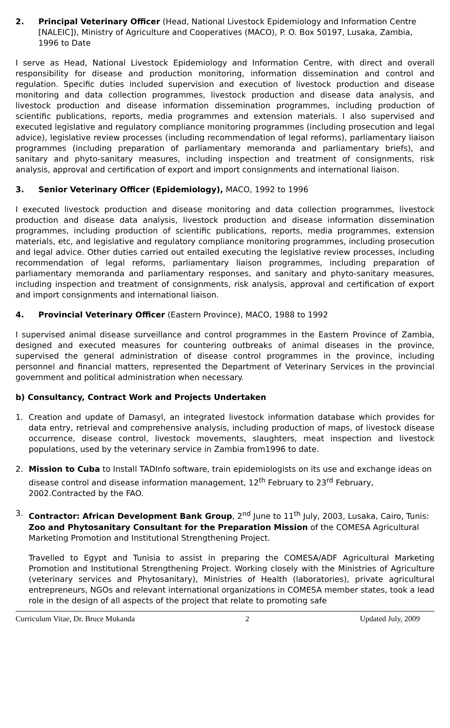2. Principal Veterinary Officer (Head, National Livestock Epidemiology and Information Centre [NALEIC]), Ministry of Agriculture and Cooperatives (MACO), P. O. Box 50197, Lusaka, Zambia, 1996 to Date
I serve as Head, National Livestock Epidemiology and Information Centre, with direct and overall responsibility for disease and production monitoring, information dissemination and control and regulation. Specific duties included supervision and execution of livestock production and disease monitoring and data collection programmes, livestock production and disease data analysis, and livestock production and disease information dissemination programmes, including production of scientific publications, reports, media programmes and extension materials. I also supervised and executed legislative and regulatory compliance monitoring programmes (including prosecution and legal advice), legislative review processes (including recommendation of legal reforms), parliamentary liaison programmes (including preparation of parliamentary memoranda and parliamentary briefs), and sanitary and phyto-sanitary measures, including inspection and treatment of consignments, risk analysis, approval and certification of export and import consignments and international liaison.
3. Senior Veterinary Officer (Epidemiology), MACO, 1992 to 1996
I executed livestock production and disease monitoring and data collection programmes, livestock production and disease data analysis, livestock production and disease information dissemination programmes, including production of scientific publications, reports, media programmes, extension materials, etc, and legislative and regulatory compliance monitoring programmes, including prosecution and legal advice. Other duties carried out entailed executing the legislative review processes, including recommendation of legal reforms, parliamentary liaison programmes, including preparation of parliamentary memoranda and parliamentary responses, and sanitary and phyto-sanitary measures, including inspection and treatment of consignments, risk analysis, approval and certification of export and import consignments and international liaison.
4. Provincial Veterinary Officer (Eastern Province), MACO, 1988 to 1992
I supervised animal disease surveillance and control programmes in the Eastern Province of Zambia, designed and executed measures for countering outbreaks of animal diseases in the province, supervised the general administration of disease control programmes in the province, including personnel and financial matters, represented the Department of Veterinary Services in the provincial government and political administration when necessary.
b) Consultancy, Contract Work and Projects Undertaken
1. Creation and update of Damasyl, an integrated livestock information database which provides for data entry, retrieval and comprehensive analysis, including production of maps, of livestock disease occurrence, disease control, livestock movements, slaughters, meat inspection and livestock populations, used by the veterinary service in Zambia from1996 to date.
2. Mission to Cuba to Install TADInfo software, train epidemiologists on its use and exchange ideas on disease control and disease information management, 12<sup>th</sup> February to 23<sup>rd</sup> February, 2002.Contracted by the FAO.
3. Contractor: African Development Bank Group, 2<sup>nd</sup> June to 11<sup>th</sup> July, 2003, Lusaka, Cairo, Tunis: Zoo and Phytosanitary Consultant for the Preparation Mission of the COMESA Agricultural Marketing Promotion and Institutional Strengthening Project.
Travelled to Egypt and Tunisia to assist in preparing the COMESA/ADF Agricultural Marketing Promotion and Institutional Strengthening Project. Working closely with the Ministries of Agriculture (veterinary services and Phytosanitary), Ministries of Health (laboratories), private agricultural entrepreneurs, NGOs and relevant international organizations in COMESA member states, took a lead role in the design of all aspects of the project that relate to promoting safe
Curriculum Vitae, Dr. Bruce Mukanda 2 Updated July, 2009